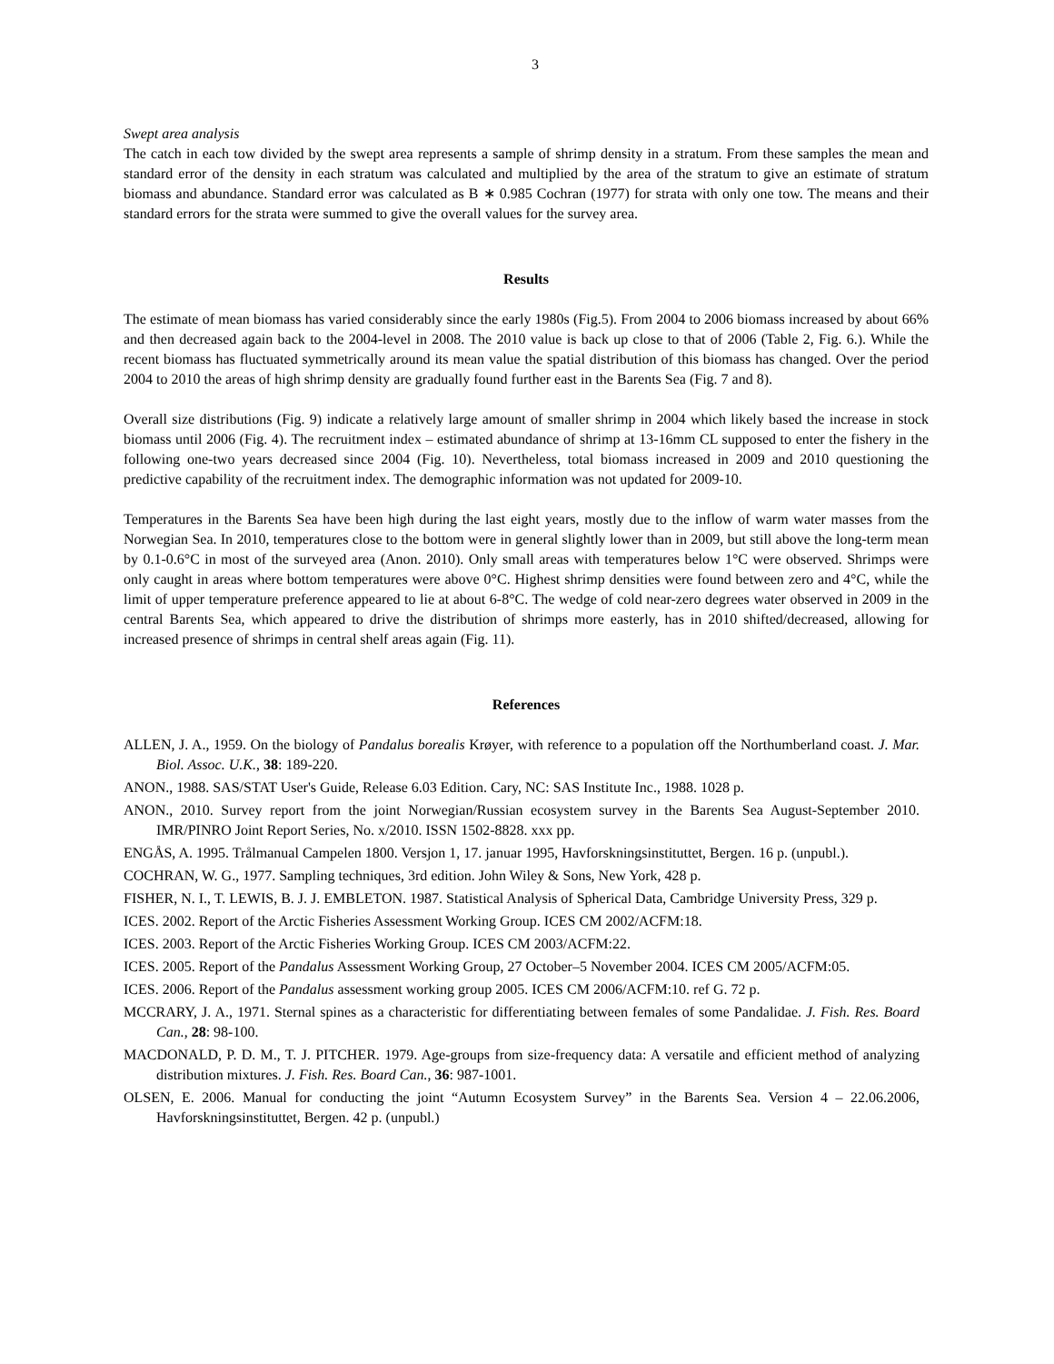3
Swept area analysis
The catch in each tow divided by the swept area represents a sample of shrimp density in a stratum. From these samples the mean and standard error of the density in each stratum was calculated and multiplied by the area of the stratum to give an estimate of stratum biomass and abundance. Standard error was calculated as B ∗ 0.985 Cochran (1977) for strata with only one tow. The means and their standard errors for the strata were summed to give the overall values for the survey area.
Results
The estimate of mean biomass has varied considerably since the early 1980s (Fig.5). From 2004 to 2006 biomass increased by about 66% and then decreased again back to the 2004-level in 2008. The 2010 value is back up close to that of 2006 (Table 2, Fig. 6.). While the recent biomass has fluctuated symmetrically around its mean value the spatial distribution of this biomass has changed. Over the period 2004 to 2010 the areas of high shrimp density are gradually found further east in the Barents Sea (Fig. 7 and 8).
Overall size distributions (Fig. 9) indicate a relatively large amount of smaller shrimp in 2004 which likely based the increase in stock biomass until 2006 (Fig. 4). The recruitment index – estimated abundance of shrimp at 13-16mm CL supposed to enter the fishery in the following one-two years decreased since 2004 (Fig. 10). Nevertheless, total biomass increased in 2009 and 2010 questioning the predictive capability of the recruitment index. The demographic information was not updated for 2009-10.
Temperatures in the Barents Sea have been high during the last eight years, mostly due to the inflow of warm water masses from the Norwegian Sea. In 2010, temperatures close to the bottom were in general slightly lower than in 2009, but still above the long-term mean by 0.1-0.6°C in most of the surveyed area (Anon. 2010). Only small areas with temperatures below 1°C were observed. Shrimps were only caught in areas where bottom temperatures were above 0°C. Highest shrimp densities were found between zero and 4°C, while the limit of upper temperature preference appeared to lie at about 6-8°C. The wedge of cold near-zero degrees water observed in 2009 in the central Barents Sea, which appeared to drive the distribution of shrimps more easterly, has in 2010 shifted/decreased, allowing for increased presence of shrimps in central shelf areas again (Fig. 11).
References
ALLEN, J. A., 1959. On the biology of Pandalus borealis Krøyer, with reference to a population off the Northumberland coast. J. Mar. Biol. Assoc. U.K., 38: 189-220.
ANON., 1988. SAS/STAT User's Guide, Release 6.03 Edition. Cary, NC: SAS Institute Inc., 1988. 1028 p.
ANON., 2010. Survey report from the joint Norwegian/Russian ecosystem survey in the Barents Sea August-September 2010. IMR/PINRO Joint Report Series, No. x/2010. ISSN 1502-8828. xxx pp.
ENGÅS, A. 1995. Trålmanual Campelen 1800. Versjon 1, 17. januar 1995, Havforskningsinstituttet, Bergen. 16 p. (unpubl.).
COCHRAN, W. G., 1977. Sampling techniques, 3rd edition. John Wiley & Sons, New York, 428 p.
FISHER, N. I., T. LEWIS, B. J. J. EMBLETON. 1987. Statistical Analysis of Spherical Data, Cambridge University Press, 329 p.
ICES. 2002. Report of the Arctic Fisheries Assessment Working Group. ICES CM 2002/ACFM:18.
ICES. 2003. Report of the Arctic Fisheries Working Group. ICES CM 2003/ACFM:22.
ICES. 2005. Report of the Pandalus Assessment Working Group, 27 October–5 November 2004. ICES CM 2005/ACFM:05.
ICES. 2006. Report of the Pandalus assessment working group 2005. ICES CM 2006/ACFM:10. ref G. 72 p.
MCCRARY, J. A., 1971. Sternal spines as a characteristic for differentiating between females of some Pandalidae. J. Fish. Res. Board Can., 28: 98-100.
MACDONALD, P. D. M., T. J. PITCHER. 1979. Age-groups from size-frequency data: A versatile and efficient method of analyzing distribution mixtures. J. Fish. Res. Board Can., 36: 987-1001.
OLSEN, E. 2006. Manual for conducting the joint “Autumn Ecosystem Survey” in the Barents Sea. Version 4 – 22.06.2006, Havforskningsinstituttet, Bergen. 42 p. (unpubl.)